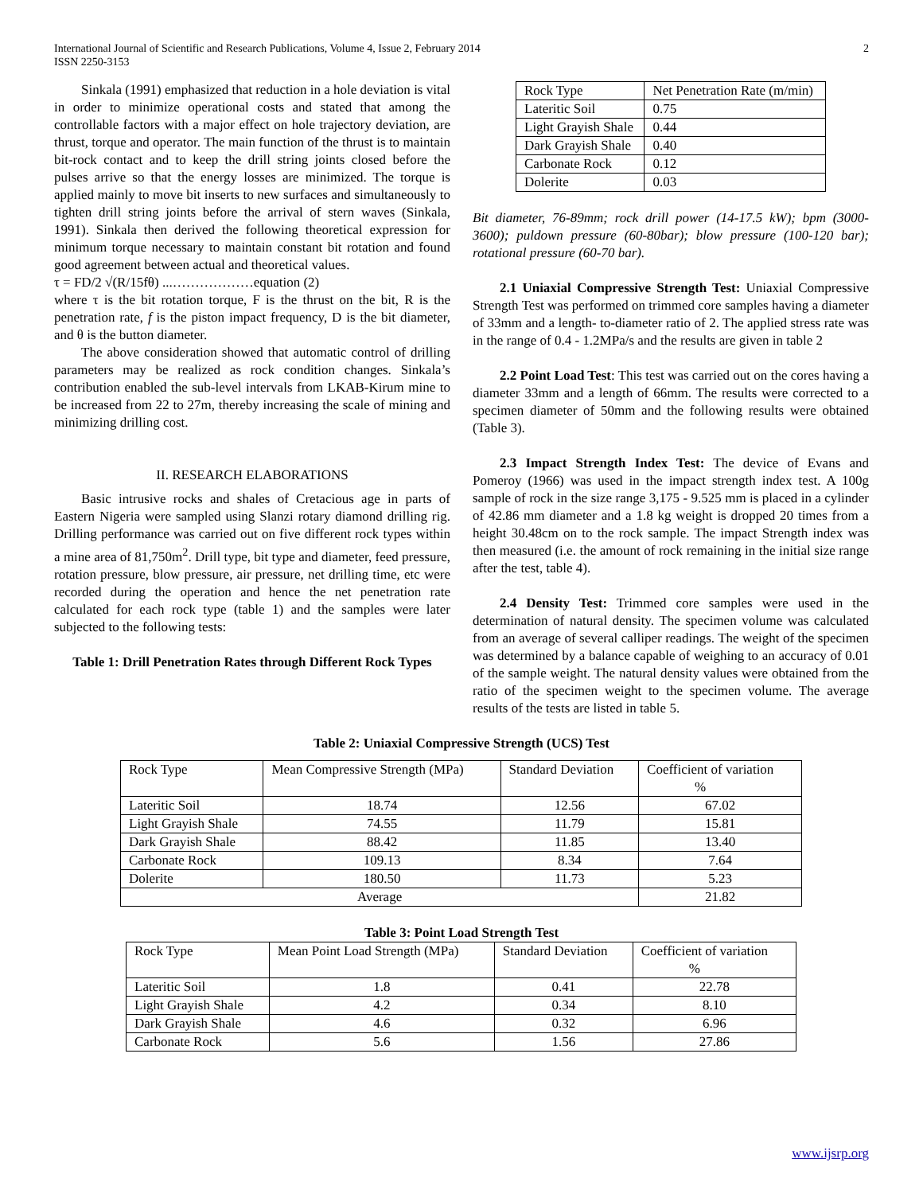International Journal of Scientific and Research Publications, Volume 4, Issue 2, February 2014
ISSN 2250-3153
2
Sinkala (1991) emphasized that reduction in a hole deviation is vital in order to minimize operational costs and stated that among the controllable factors with a major effect on hole trajectory deviation, are thrust, torque and operator. The main function of the thrust is to maintain bit-rock contact and to keep the drill string joints closed before the pulses arrive so that the energy losses are minimized. The torque is applied mainly to move bit inserts to new surfaces and simultaneously to tighten drill string joints before the arrival of stern waves (Sinkala, 1991). Sinkala then derived the following theoretical expression for minimum torque necessary to maintain constant bit rotation and found good agreement between actual and theoretical values.
τ = FD/2 √(R/15fθ) ...………………equation (2)
where τ is the bit rotation torque, F is the thrust on the bit, R is the penetration rate, f is the piston impact frequency, D is the bit diameter, and θ is the button diameter.
The above consideration showed that automatic control of drilling parameters may be realized as rock condition changes. Sinkala’s contribution enabled the sub-level intervals from LKAB-Kirum mine to be increased from 22 to 27m, thereby increasing the scale of mining and minimizing drilling cost.
II. RESEARCH ELABORATIONS
Basic intrusive rocks and shales of Cretacious age in parts of Eastern Nigeria were sampled using Slanzi rotary diamond drilling rig. Drilling performance was carried out on five different rock types within a mine area of 81,750m<sup>2</sup>. Drill type, bit type and diameter, feed pressure, rotation pressure, blow pressure, air pressure, net drilling time, etc were recorded during the operation and hence the net penetration rate calculated for each rock type (table 1) and the samples were later subjected to the following tests:
Table 1: Drill Penetration Rates through Different Rock Types
| Rock Type | Net Penetration Rate (m/min) |
| --- | --- |
| Lateritic Soil | 0.75 |
| Light Grayish Shale | 0.44 |
| Dark Grayish Shale | 0.40 |
| Carbonate Rock | 0.12 |
| Dolerite | 0.03 |
Bit diameter, 76-89mm; rock drill power (14-17.5 kW); bpm (3000-3600); puldown pressure (60-80bar); blow pressure (100-120 bar); rotational pressure (60-70 bar).
2.1 Uniaxial Compressive Strength Test: Uniaxial Compressive Strength Test was performed on trimmed core samples having a diameter of 33mm and a length- to-diameter ratio of 2. The applied stress rate was in the range of 0.4 - 1.2MPa/s and the results are given in table 2
2.2 Point Load Test: This test was carried out on the cores having a diameter 33mm and a length of 66mm. The results were corrected to a specimen diameter of 50mm and the following results were obtained (Table 3).
2.3 Impact Strength Index Test: The device of Evans and Pomeroy (1966) was used in the impact strength index test. A 100g sample of rock in the size range 3,175 - 9.525 mm is placed in a cylinder of 42.86 mm diameter and a 1.8 kg weight is dropped 20 times from a height 30.48cm on to the rock sample. The impact Strength index was then measured (i.e. the amount of rock remaining in the initial size range after the test, table 4).
2.4 Density Test: Trimmed core samples were used in the determination of natural density. The specimen volume was calculated from an average of several calliper readings. The weight of the specimen was determined by a balance capable of weighing to an accuracy of 0.01 of the sample weight. The natural density values were obtained from the ratio of the specimen weight to the specimen volume. The average results of the tests are listed in table 5.
Table 2: Uniaxial Compressive Strength (UCS) Test
| Rock Type | Mean Compressive Strength (MPa) | Standard Deviation | Coefficient of variation % |
| --- | --- | --- | --- |
| Lateritic Soil | 18.74 | 12.56 | 67.02 |
| Light Grayish Shale | 74.55 | 11.79 | 15.81 |
| Dark Grayish Shale | 88.42 | 11.85 | 13.40 |
| Carbonate Rock | 109.13 | 8.34 | 7.64 |
| Dolerite | 180.50 | 11.73 | 5.23 |
| Average | | | 21.82 |
Table 3: Point Load Strength Test
| Rock Type | Mean Point Load Strength (MPa) | Standard Deviation | Coefficient of variation % |
| --- | --- | --- | --- |
| Lateritic Soil | 1.8 | 0.41 | 22.78 |
| Light Grayish Shale | 4.2 | 0.34 | 8.10 |
| Dark Grayish Shale | 4.6 | 0.32 | 6.96 |
| Carbonate Rock | 5.6 | 1.56 | 27.86 |
www.ijsrp.org